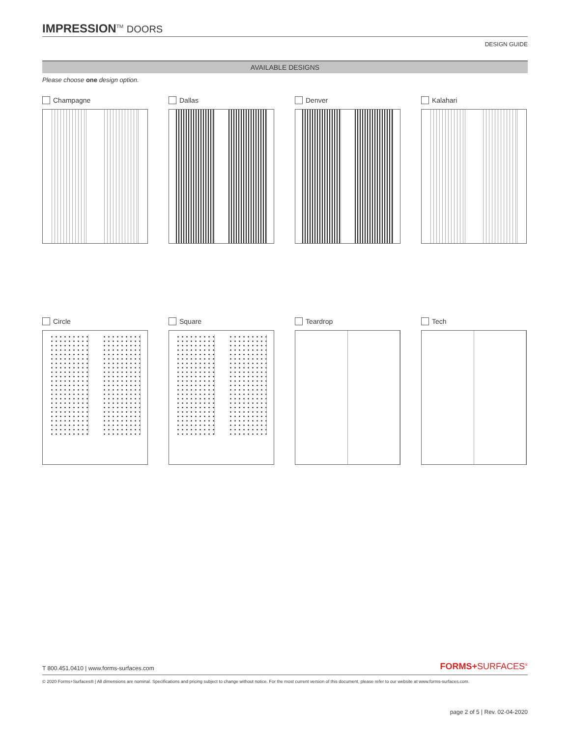IMPRESSION<sup>TM</sup> DOORS
DESIGN GUIDE
AVAILABLE DESIGNS
Please choose one design option.
Champagne
Dallas
Denver
Kalahari
Circle
Square
Teardrop
Tech
T 800.451.0410 | www.forms-surfaces.com FORMS+SURFACES<sup>®</sup>
© 2020 Forms+Surfaces® | All dimensions are nominal. Specifications and pricing subject to change without notice. For the most current version of this document, please refer to our website at www.forms-surfaces.com.
page 2 of 5 | Rev. 02-04-2020